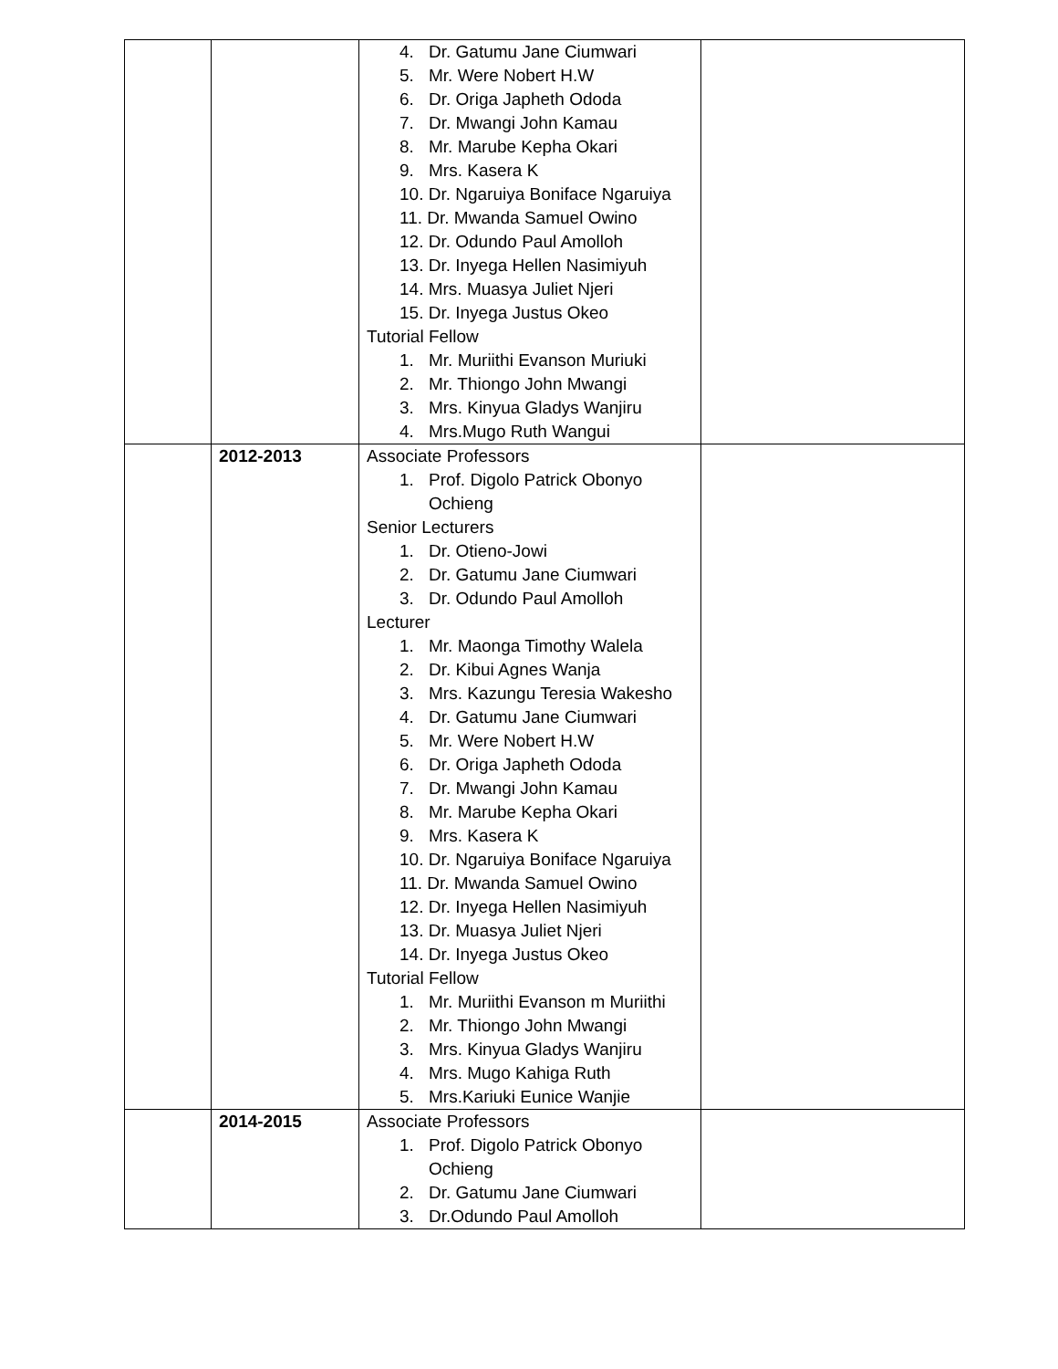| | | 4. Dr. Gatumu Jane Ciumwari 5. Mr. Were Nobert H.W 6. Dr. Origa Japheth Ododa 7. Dr. Mwangi John Kamau 8. Mr. Marube Kepha Okari 9. Mrs. Kasera K 10. Dr. Ngaruiya Boniface Ngaruiya 11. Dr. Mwanda Samuel Owino 12. Dr. Odundo Paul Amolloh 13. Dr. Inyega Hellen Nasimiyuh 14. Mrs. Muasya Juliet Njeri 15. Dr. Inyega Justus Okeo Tutorial Fellow 1. Mr. Muriithi Evanson Muriuki 2. Mr. Thiongo John Mwangi 3. Mrs. Kinyua Gladys Wanjiru 4. Mrs.Mugo Ruth Wangui | |
| | 2012-2013 | Associate Professors 1. Prof. Digolo Patrick Obonyo Ochieng Senior Lecturers 1. Dr. Otieno-Jowi 2. Dr. Gatumu Jane Ciumwari 3. Dr. Odundo Paul Amolloh Lecturer 1. Mr. Maonga Timothy Walela 2. Dr. Kibui Agnes Wanja 3. Mrs. Kazungu Teresia Wakesho 4. Dr. Gatumu Jane Ciumwari 5. Mr. Were Nobert H.W 6. Dr. Origa Japheth Ododa 7. Dr. Mwangi John Kamau 8. Mr. Marube Kepha Okari 9. Mrs. Kasera K 10. Dr. Ngaruiya Boniface Ngaruiya 11. Dr. Mwanda Samuel Owino 12. Dr. Inyega Hellen Nasimiyuh 13. Dr. Muasya Juliet Njeri 14. Dr. Inyega Justus Okeo Tutorial Fellow 1. Mr. Muriithi Evanson m Muriithi 2. Mr. Thiongo John Mwangi 3. Mrs. Kinyua Gladys Wanjiru 4. Mrs. Mugo Kahiga Ruth 5. Mrs.Kariuki Eunice Wanjie | |
| | 2014-2015 | Associate Professors 1. Prof. Digolo Patrick Obonyo Ochieng 2. Dr. Gatumu Jane Ciumwari 3. Dr.Odundo Paul Amolloh | |